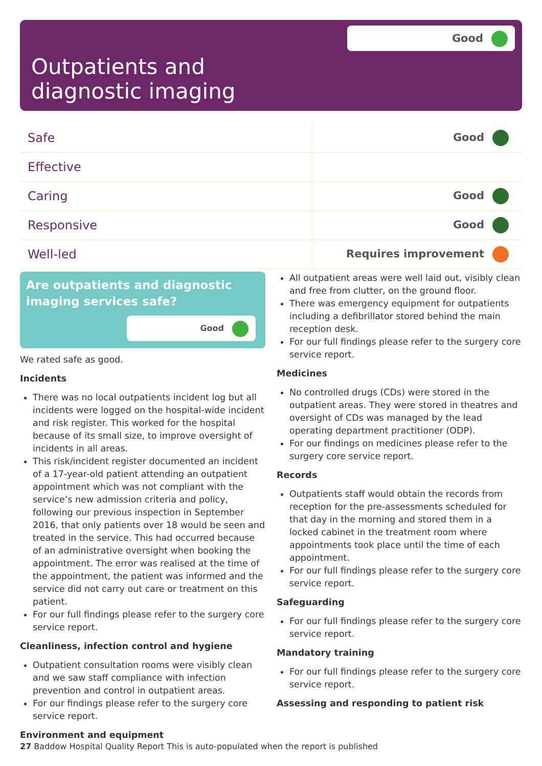Good
Outpatients and diagnostic imaging
| Safe | Good |
| Effective | |
| Caring | Good |
| Responsive | Good |
| Well-led | Requires improvement |
Are outpatients and diagnostic imaging services safe?
Good
We rated safe as good.
Incidents
There was no local outpatients incident log but all incidents were logged on the hospital-wide incident and risk register. This worked for the hospital because of its small size, to improve oversight of incidents in all areas.
This risk/incident register documented an incident of a 17-year-old patient attending an outpatient appointment which was not compliant with the service’s new admission criteria and policy, following our previous inspection in September 2016, that only patients over 18 would be seen and treated in the service. This had occurred because of an administrative oversight when booking the appointment. The error was realised at the time of the appointment, the patient was informed and the service did not carry out care or treatment on this patient.
For our full findings please refer to the surgery core service report.
Cleanliness, infection control and hygiene
Outpatient consultation rooms were visibly clean and we saw staff compliance with infection prevention and control in outpatient areas.
For our findings please refer to the surgery core service report.
Environment and equipment
All outpatient areas were well laid out, visibly clean and free from clutter, on the ground floor.
There was emergency equipment for outpatients including a defibrillator stored behind the main reception desk.
For our full findings please refer to the surgery core service report.
Medicines
No controlled drugs (CDs) were stored in the outpatient areas. They were stored in theatres and oversight of CDs was managed by the lead operating department practitioner (ODP).
For our findings on medicines please refer to the surgery core service report.
Records
Outpatients staff would obtain the records from reception for the pre-assessments scheduled for that day in the morning and stored them in a locked cabinet in the treatment room where appointments took place until the time of each appointment.
For our full findings please refer to the surgery core service report.
Safeguarding
For our full findings please refer to the surgery core service report.
Mandatory training
For our full findings please refer to the surgery core service report.
Assessing and responding to patient risk
27 Baddow Hospital Quality Report This is auto-populated when the report is published